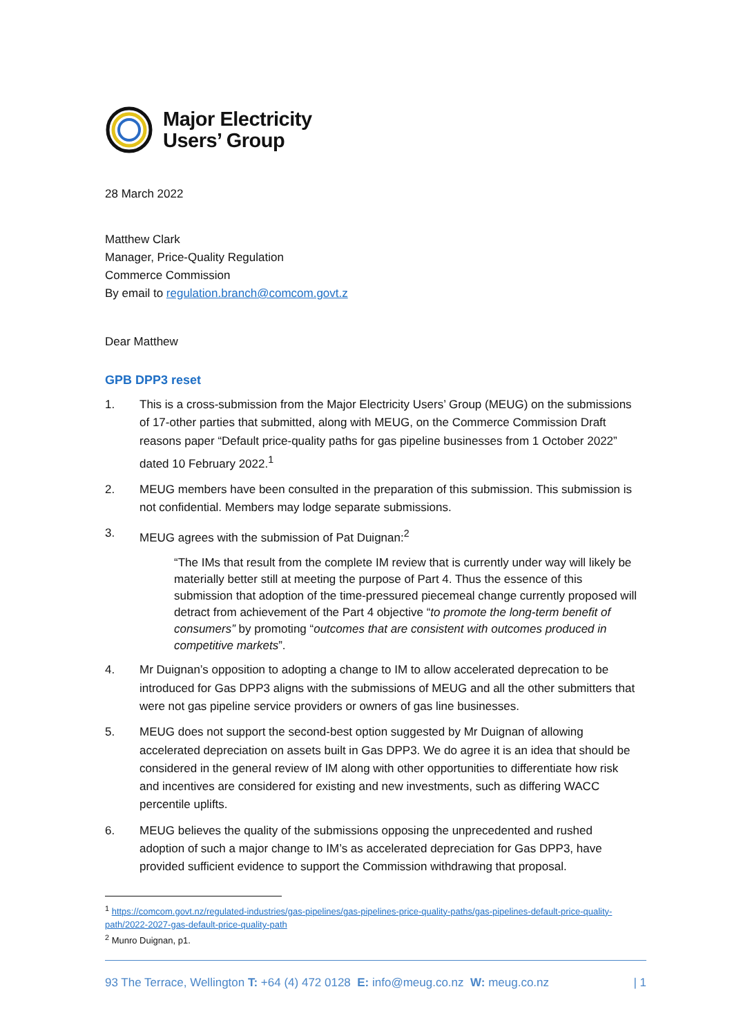Major Electricity
Users’ Group
28 March 2022
Matthew Clark
Manager, Price-Quality Regulation
Commerce Commission
By email to regulation.branch@comcom.govt.z
Dear Matthew
GPB DPP3 reset
1. This is a cross-submission from the Major Electricity Users’ Group (MEUG) on the submissions of 17-other parties that submitted, along with MEUG, on the Commerce Commission Draft reasons paper “Default price-quality paths for gas pipeline businesses from 1 October 2022” dated 10 February 2022.<sup>1</sup>
2. MEUG members have been consulted in the preparation of this submission. This submission is not confidential. Members may lodge separate submissions.
3. MEUG agrees with the submission of Pat Duignan:<sup>2</sup>
“The IMs that result from the complete IM review that is currently under way will likely be materially better still at meeting the purpose of Part 4. Thus the essence of this submission that adoption of the time-pressured piecemeal change currently proposed will detract from achievement of the Part 4 objective “to promote the long-term benefit of consumers” by promoting “outcomes that are consistent with outcomes produced in competitive markets”.
4. Mr Duignan’s opposition to adopting a change to IM to allow accelerated deprecation to be introduced for Gas DPP3 aligns with the submissions of MEUG and all the other submitters that were not gas pipeline service providers or owners of gas line businesses.
5. MEUG does not support the second-best option suggested by Mr Duignan of allowing accelerated depreciation on assets built in Gas DPP3. We do agree it is an idea that should be considered in the general review of IM along with other opportunities to differentiate how risk and incentives are considered for existing and new investments, such as differing WACC percentile uplifts.
6. MEUG believes the quality of the submissions opposing the unprecedented and rushed adoption of such a major change to IM’s as accelerated depreciation for Gas DPP3, have provided sufficient evidence to support the Commission withdrawing that proposal.
<sup>1</sup> https://comcom.govt.nz/regulated-industries/gas-pipelines/gas-pipelines-price-quality-paths/gas-pipelines-default-price-quality-path/2022-2027-gas-default-price-quality-path
<sup>2</sup> Munro Duignan, p1.
93 The Terrace, Wellington T: +64 (4) 472 0128 E: info@meug.co.nz W: meug.co.nz | 1